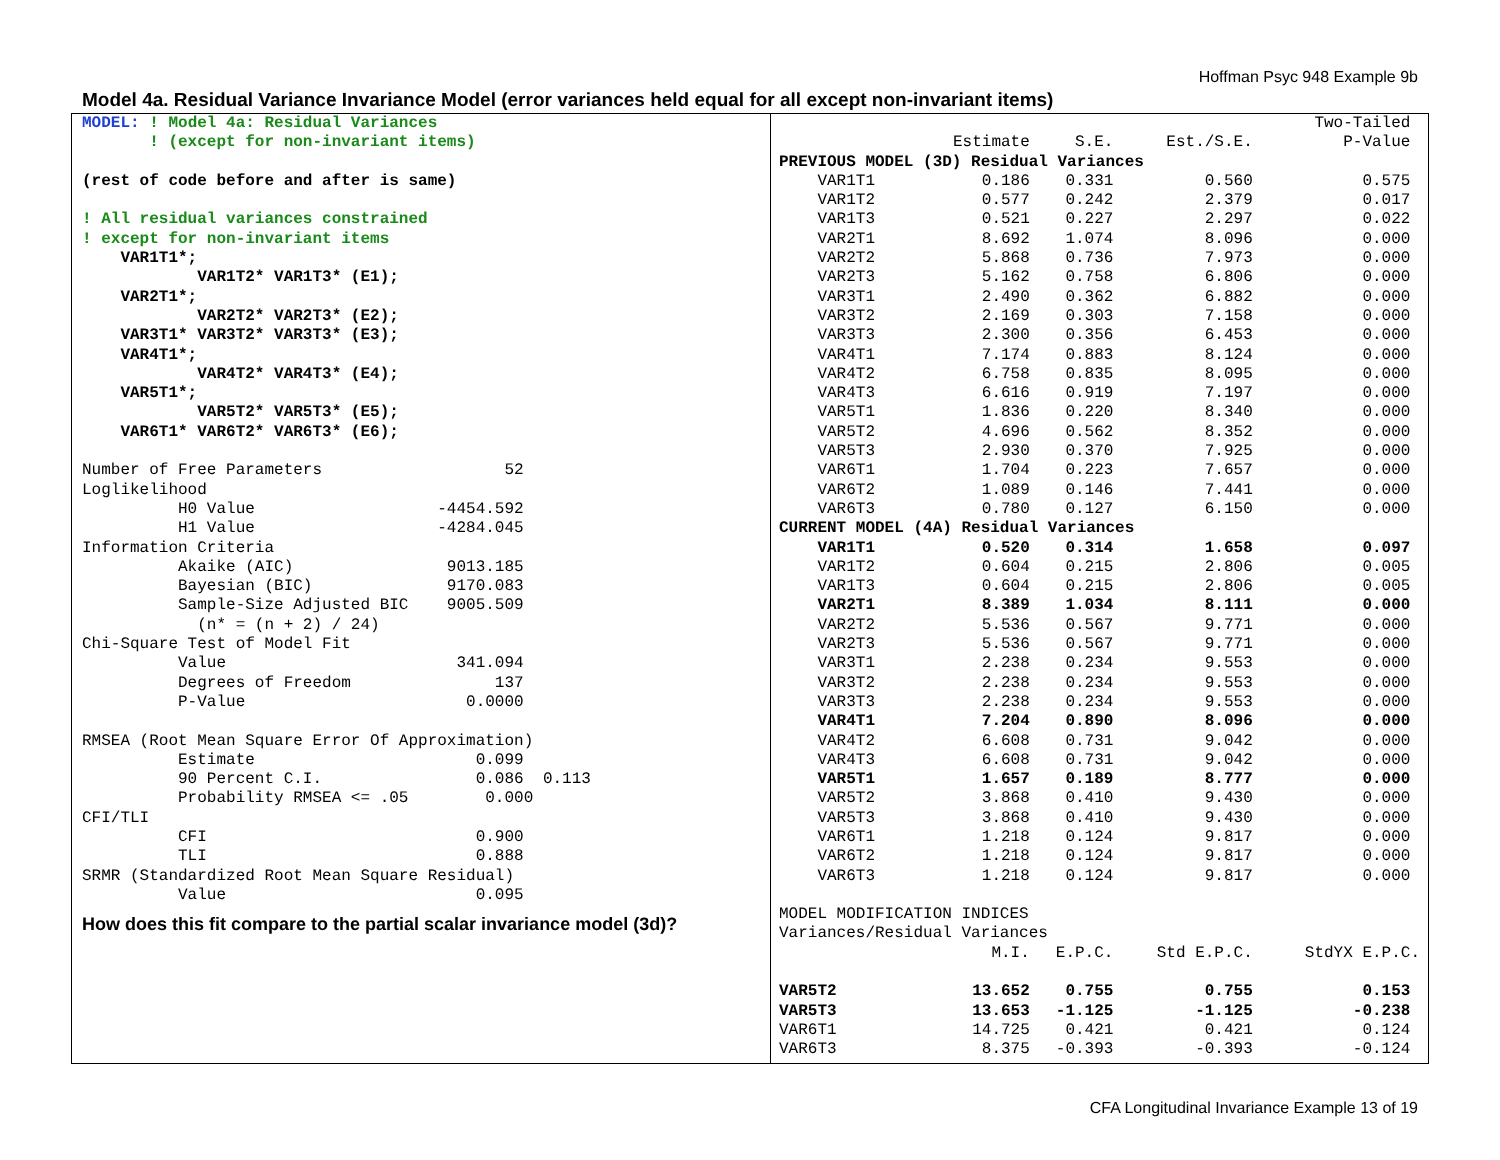Hoffman Psyc 948 Example 9b
Model 4a. Residual Variance Invariance Model (error variances held equal for all except non-invariant items)
MODEL: ! Model 4a: Residual Variances ! (except for non-invariant items) (rest of code before and after is same) ! All residual variances constrained ! except for non-invariant items VAR1T1*; VAR1T2* VAR1T3* (E1); VAR2T1*; VAR2T2* VAR2T3* (E2); VAR3T1* VAR3T2* VAR3T3* (E3); VAR4T1*; VAR4T2* VAR4T3* (E4); VAR5T1*; VAR5T2* VAR5T3* (E5); VAR6T1* VAR6T2* VAR6T3* (E6); Number of Free Parameters 52 Loglikelihood H0 Value -4454.592 H1 Value -4284.045 Information Criteria Akaike (AIC) 9013.185 Bayesian (BIC) 9170.083 Sample-Size Adjusted BIC 9005.509 (n* = (n + 2) / 24) Chi-Square Test of Model Fit Value 341.094 Degrees of Freedom 137 P-Value 0.0000 RMSEA (Root Mean Square Error Of Approximation) Estimate 0.099 90 Percent C.I. 0.086 0.113 Probability RMSEA <= .05 0.000 CFI/TLI CFI 0.900 TLI 0.888 SRMR (Standardized Root Mean Square Residual) Value 0.095
How does this fit compare to the partial scalar invariance model (3d)?
| | | | | Two-Tailed |
| | Estimate | S.E. | Est./S.E. | P-Value |
| PREVIOUS MODEL (3D) Residual Variances | | | | |
| VAR1T1 | 0.186 | 0.331 | 0.560 | 0.575 |
| VAR1T2 | 0.577 | 0.242 | 2.379 | 0.017 |
| VAR1T3 | 0.521 | 0.227 | 2.297 | 0.022 |
| VAR2T1 | 8.692 | 1.074 | 8.096 | 0.000 |
| VAR2T2 | 5.868 | 0.736 | 7.973 | 0.000 |
| VAR2T3 | 5.162 | 0.758 | 6.806 | 0.000 |
| VAR3T1 | 2.490 | 0.362 | 6.882 | 0.000 |
| VAR3T2 | 2.169 | 0.303 | 7.158 | 0.000 |
| VAR3T3 | 2.300 | 0.356 | 6.453 | 0.000 |
| VAR4T1 | 7.174 | 0.883 | 8.124 | 0.000 |
| VAR4T2 | 6.758 | 0.835 | 8.095 | 0.000 |
| VAR4T3 | 6.616 | 0.919 | 7.197 | 0.000 |
| VAR5T1 | 1.836 | 0.220 | 8.340 | 0.000 |
| VAR5T2 | 4.696 | 0.562 | 8.352 | 0.000 |
| VAR5T3 | 2.930 | 0.370 | 7.925 | 0.000 |
| VAR6T1 | 1.704 | 0.223 | 7.657 | 0.000 |
| VAR6T2 | 1.089 | 0.146 | 7.441 | 0.000 |
| VAR6T3 | 0.780 | 0.127 | 6.150 | 0.000 |
| CURRENT MODEL (4A) Residual Variances | | | | |
| VAR1T1 | 0.520 | 0.314 | 1.658 | 0.097 |
| VAR1T2 | 0.604 | 0.215 | 2.806 | 0.005 |
| VAR1T3 | 0.604 | 0.215 | 2.806 | 0.005 |
| VAR2T1 | 8.389 | 1.034 | 8.111 | 0.000 |
| VAR2T2 | 5.536 | 0.567 | 9.771 | 0.000 |
| VAR2T3 | 5.536 | 0.567 | 9.771 | 0.000 |
| VAR3T1 | 2.238 | 0.234 | 9.553 | 0.000 |
| VAR3T2 | 2.238 | 0.234 | 9.553 | 0.000 |
| VAR3T3 | 2.238 | 0.234 | 9.553 | 0.000 |
| VAR4T1 | 7.204 | 0.890 | 8.096 | 0.000 |
| VAR4T2 | 6.608 | 0.731 | 9.042 | 0.000 |
| VAR4T3 | 6.608 | 0.731 | 9.042 | 0.000 |
| VAR5T1 | 1.657 | 0.189 | 8.777 | 0.000 |
| VAR5T2 | 3.868 | 0.410 | 9.430 | 0.000 |
| VAR5T3 | 3.868 | 0.410 | 9.430 | 0.000 |
| VAR6T1 | 1.218 | 0.124 | 9.817 | 0.000 |
| VAR6T2 | 1.218 | 0.124 | 9.817 | 0.000 |
| VAR6T3 | 1.218 | 0.124 | 9.817 | 0.000 |
| MODEL MODIFICATION INDICES | | | | |
| Variances/Residual Variances | | | | |
| | M.I. | E.P.C. | Std E.P.C. | StdYX E.P.C. |
| VAR5T2 | 13.652 | 0.755 | 0.755 | 0.153 |
| VAR5T3 | 13.653 | -1.125 | -1.125 | -0.238 |
| VAR6T1 | 14.725 | 0.421 | 0.421 | 0.124 |
| VAR6T3 | 8.375 | -0.393 | -0.393 | -0.124 |
CFA Longitudinal Invariance Example 13 of 19